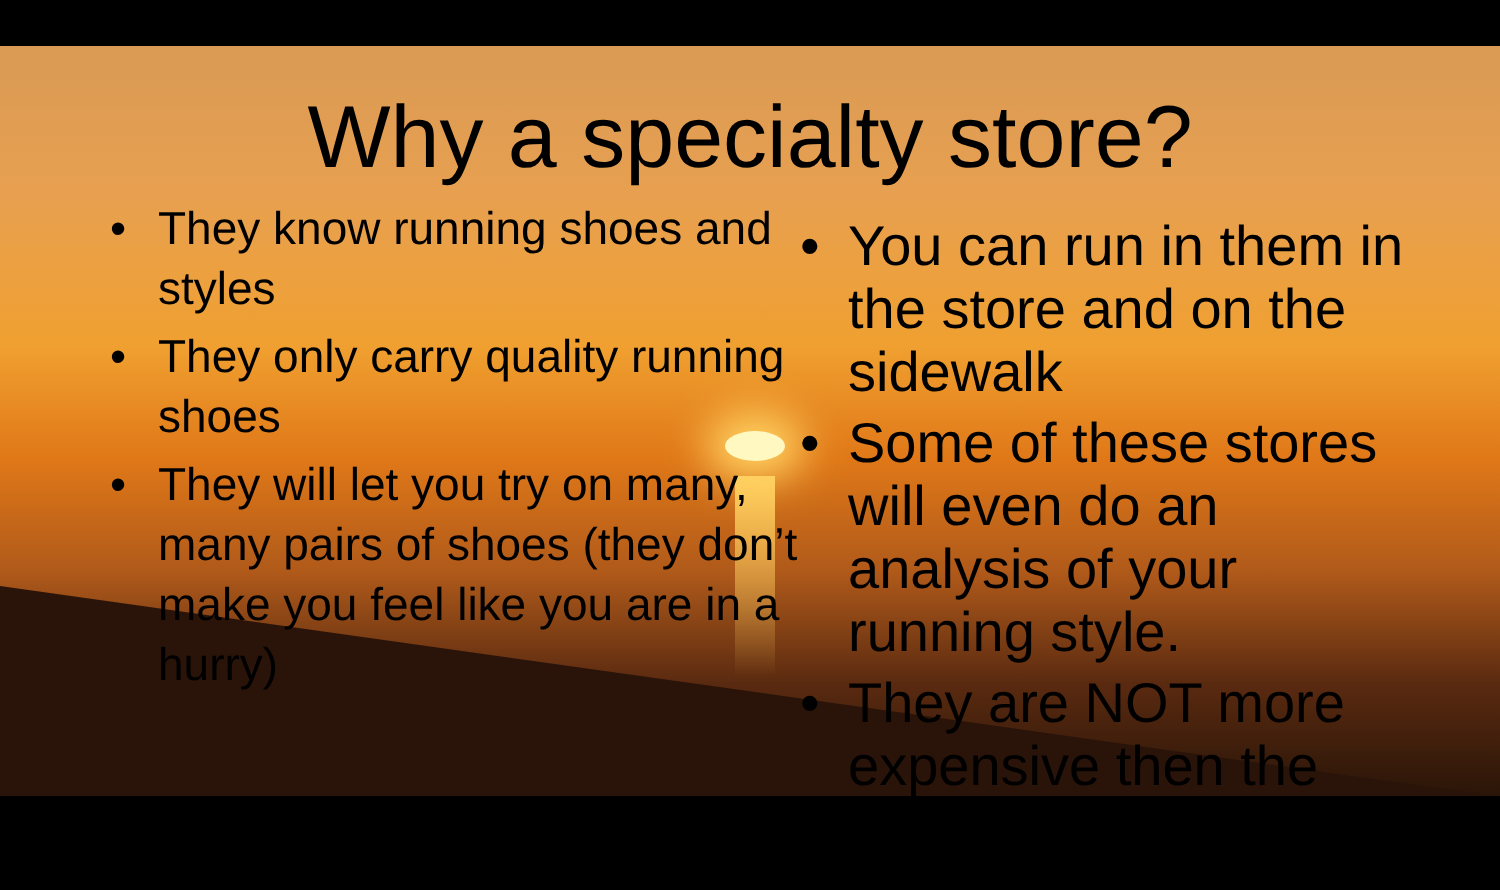Why a specialty store?
• They know running shoes and styles
• They only carry quality running shoes
• They will let you try on many, many pairs of shoes (they don’t make you feel like you are in a hurry)
• You can run in them in the store and on the sidewalk
• Some of these stores will even do an analysis of your running style.
• They are NOT more expensive then the